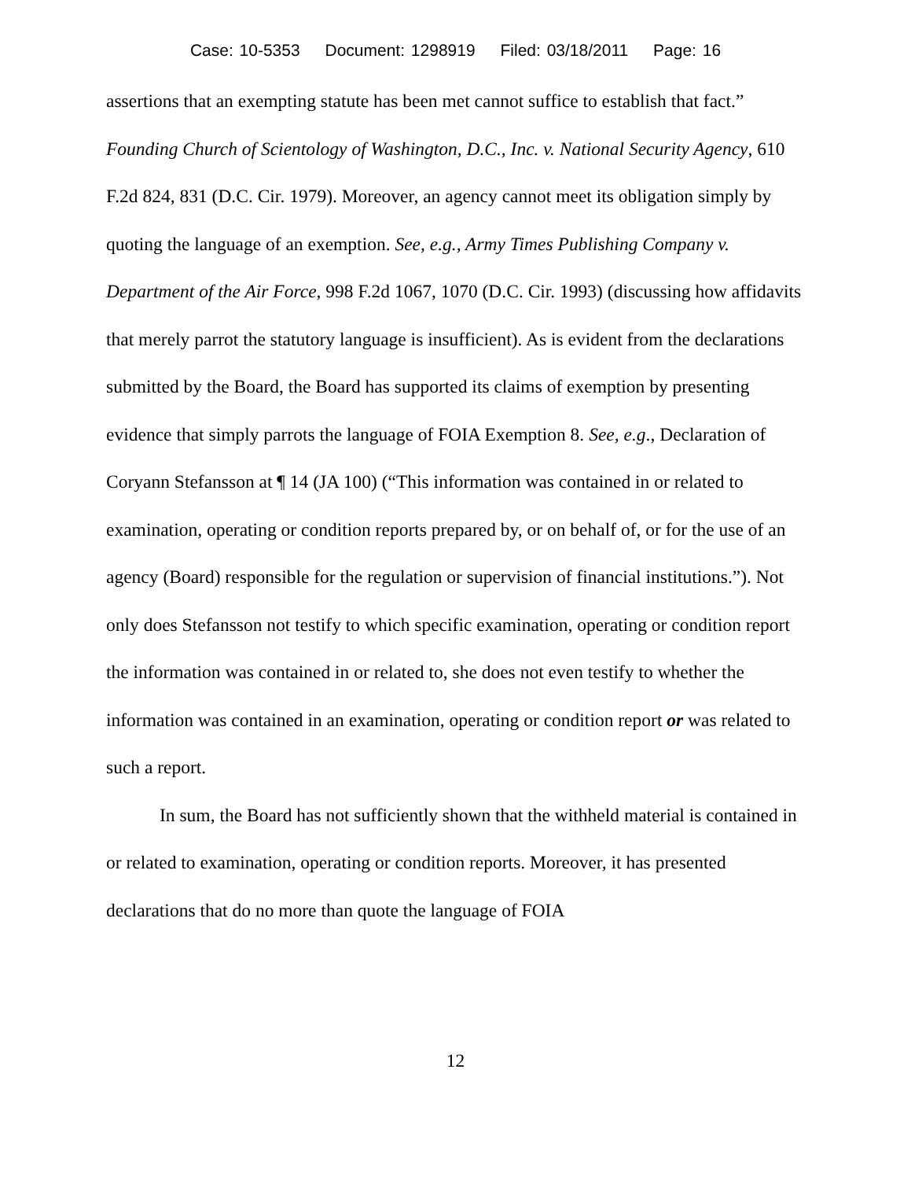Case: 10-5353 Document: 1298919 Filed: 03/18/2011 Page: 16
assertions that an exempting statute has been met cannot suffice to establish that fact.” Founding Church of Scientology of Washington, D.C., Inc. v. National Security Agency, 610 F.2d 824, 831 (D.C. Cir. 1979). Moreover, an agency cannot meet its obligation simply by quoting the language of an exemption. See, e.g., Army Times Publishing Company v. Department of the Air Force, 998 F.2d 1067, 1070 (D.C. Cir. 1993) (discussing how affidavits that merely parrot the statutory language is insufficient). As is evident from the declarations submitted by the Board, the Board has supported its claims of exemption by presenting evidence that simply parrots the language of FOIA Exemption 8. See, e.g., Declaration of Coryann Stefansson at ¶ 14 (JA 100) (“This information was contained in or related to examination, operating or condition reports prepared by, or on behalf of, or for the use of an agency (Board) responsible for the regulation or supervision of financial institutions.”). Not only does Stefansson not testify to which specific examination, operating or condition report the information was contained in or related to, she does not even testify to whether the information was contained in an examination, operating or condition report or was related to such a report.
In sum, the Board has not sufficiently shown that the withheld material is contained in or related to examination, operating or condition reports. Moreover, it has presented declarations that do no more than quote the language of FOIA
12